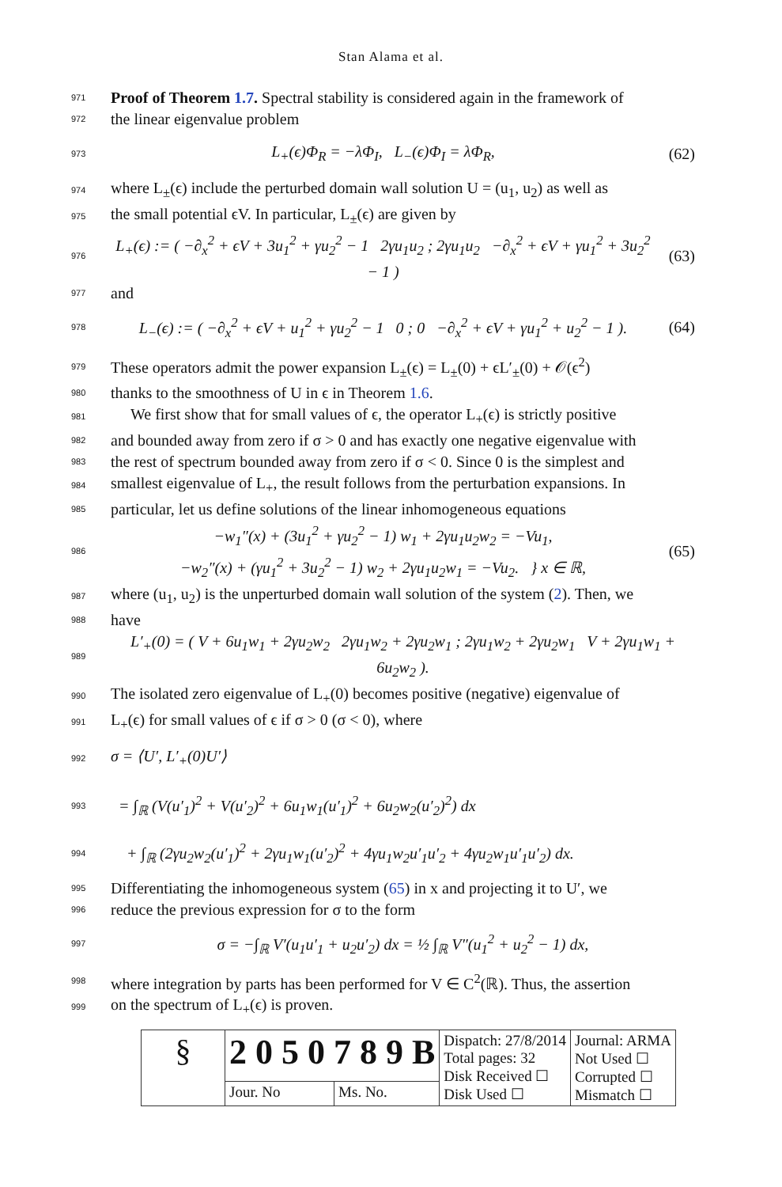Stan Alama et al.
971 Proof of Theorem 1.7. Spectral stability is considered again in the framework of
972 the linear eigenvalue problem
973 L<sub>+</sub>(ϵ)Φ<sub>R</sub> = −λΦ<sub>I</sub>, L<sub>−</sub>(ϵ)Φ<sub>I</sub> = λΦ<sub>R</sub>, (62)
974 where L<sub>±</sub>(ϵ) include the perturbed domain wall solution U = (u<sub>1</sub>, u<sub>2</sub>) as well as
975 the small potential ϵV. In particular, L<sub>±</sub>(ϵ) are given by
976 L<sub>+</sub>(ϵ) := ( −∂<sub>x</sub><sup>2</sup> + ϵV + 3u<sub>1</sub><sup>2</sup> + γu<sub>2</sub><sup>2</sup> − 1 2γu<sub>1</sub>u<sub>2</sub> ; 2γu<sub>1</sub>u<sub>2</sub> −∂<sub>x</sub><sup>2</sup> + ϵV + γu<sub>1</sub><sup>2</sup> + 3u<sub>2</sub><sup>2</sup> − 1 ) (63)
977 and
978 L<sub>−</sub>(ϵ) := ( −∂<sub>x</sub><sup>2</sup> + ϵV + u<sub>1</sub><sup>2</sup> + γu<sub>2</sub><sup>2</sup> − 1 0 ; 0 −∂<sub>x</sub><sup>2</sup> + ϵV + γu<sub>1</sub><sup>2</sup> + u<sub>2</sub><sup>2</sup> − 1 ). (64)
979 These operators admit the power expansion L<sub>±</sub>(ϵ) = L<sub>±</sub>(0) + ϵL′<sub>±</sub>(0) + 𝒪(ϵ<sup>2</sup>)
980 thanks to the smoothness of U in ϵ in Theorem 1.6.
981 We first show that for small values of ϵ, the operator L<sub>+</sub>(ϵ) is strictly positive
982 and bounded away from zero if σ > 0 and has exactly one negative eigenvalue with
983 the rest of spectrum bounded away from zero if σ < 0. Since 0 is the simplest and
984 smallest eigenvalue of L<sub>+</sub>, the result follows from the perturbation expansions. In
985 particular, let us define solutions of the linear inhomogeneous equations
986 −w<sub>1</sub>″(x) + (3u<sub>1</sub><sup>2</sup> + γu<sub>2</sub><sup>2</sup> − 1) w<sub>1</sub> + 2γu<sub>1</sub>u<sub>2</sub>w<sub>2</sub> = −Vu<sub>1</sub>,
−w<sub>2</sub>″(x) + (γu<sub>1</sub><sup>2</sup> + 3u<sub>2</sub><sup>2</sup> − 1) w<sub>2</sub> + 2γu<sub>1</sub>u<sub>2</sub>w<sub>1</sub> = −Vu<sub>2</sub>. } x ∈ ℝ, (65)
987 where (u<sub>1</sub>, u<sub>2</sub>) is the unperturbed domain wall solution of the system (2). Then, we
988 have
989 L′<sub>+</sub>(0) = ( V + 6u<sub>1</sub>w<sub>1</sub> + 2γu<sub>2</sub>w<sub>2</sub> 2γu<sub>1</sub>w<sub>2</sub> + 2γu<sub>2</sub>w<sub>1</sub> ; 2γu<sub>1</sub>w<sub>2</sub> + 2γu<sub>2</sub>w<sub>1</sub> V + 2γu<sub>1</sub>w<sub>1</sub> + 6u<sub>2</sub>w<sub>2</sub> ).
990 The isolated zero eigenvalue of L<sub>+</sub>(0) becomes positive (negative) eigenvalue of
991 L<sub>+</sub>(ϵ) for small values of ϵ if σ > 0 (σ < 0), where
992 σ = ⟨U′, L′<sub>+</sub>(0)U′⟩
993 = ∫<sub>ℝ</sub> (V(u′<sub>1</sub>)<sup>2</sup> + V(u′<sub>2</sub>)<sup>2</sup> + 6u<sub>1</sub>w<sub>1</sub>(u′<sub>1</sub>)<sup>2</sup> + 6u<sub>2</sub>w<sub>2</sub>(u′<sub>2</sub>)<sup>2</sup>) dx
994 + ∫<sub>ℝ</sub> (2γu<sub>2</sub>w<sub>2</sub>(u′<sub>1</sub>)<sup>2</sup> + 2γu<sub>1</sub>w<sub>1</sub>(u′<sub>2</sub>)<sup>2</sup> + 4γu<sub>1</sub>w<sub>2</sub>u′<sub>1</sub>u′<sub>2</sub> + 4γu<sub>2</sub>w<sub>1</sub>u′<sub>1</sub>u′<sub>2</sub>) dx.
995 Differentiating the inhomogeneous system (65) in x and projecting it to U′, we
996 reduce the previous expression for σ to the form
997 σ = −∫<sub>ℝ</sub> V′(u<sub>1</sub>u′<sub>1</sub> + u<sub>2</sub>u′<sub>2</sub>) dx = ½ ∫<sub>ℝ</sub> V″(u<sub>1</sub><sup>2</sup> + u<sub>2</sub><sup>2</sup> − 1) dx,
998 where integration by parts has been performed for V ∈ C<sup>2</sup>(ℝ). Thus, the assertion
999 on the spectrum of L<sub>+</sub>(ϵ) is proven.
| § | 2 0 5 0 7 8 9 B | | Dispatch: 27/8/2014 Total pages: 32 Disk Received ☐ Disk Used ☐ | Journal: ARMA Not Used ☐ Corrupted ☐ Mismatch ☐ |
| | Jour. No | Ms. No. | | |